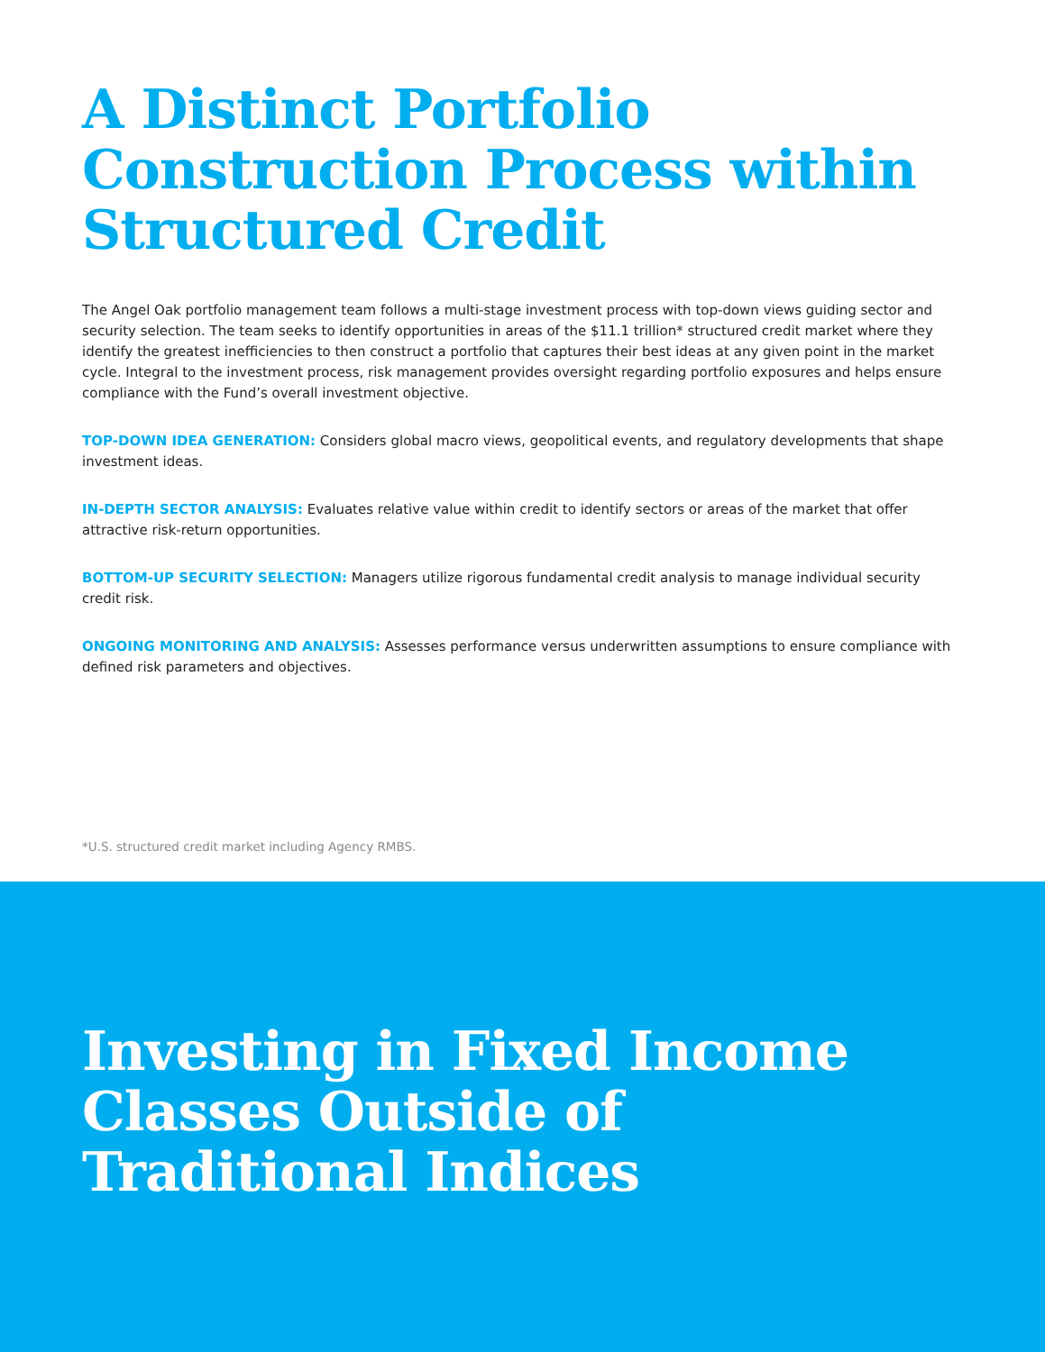A Distinct Portfolio Construction Process within Structured Credit
The Angel Oak portfolio management team follows a multi-stage investment process with top-down views guiding sector and security selection. The team seeks to identify opportunities in areas of the $11.1 trillion* structured credit market where they identify the greatest inefficiencies to then construct a portfolio that captures their best ideas at any given point in the market cycle. Integral to the investment process, risk management provides oversight regarding portfolio exposures and helps ensure compliance with the Fund’s overall investment objective.
TOP-DOWN IDEA GENERATION: Considers global macro views, geopolitical events, and regulatory developments that shape investment ideas.
IN-DEPTH SECTOR ANALYSIS: Evaluates relative value within credit to identify sectors or areas of the market that offer attractive risk-return opportunities.
BOTTOM-UP SECURITY SELECTION: Managers utilize rigorous fundamental credit analysis to manage individual security credit risk.
ONGOING MONITORING AND ANALYSIS: Assesses performance versus underwritten assumptions to ensure compliance with defined risk parameters and objectives.
*U.S. structured credit market including Agency RMBS.
Investing in Fixed Income Classes Outside of Traditional Indices